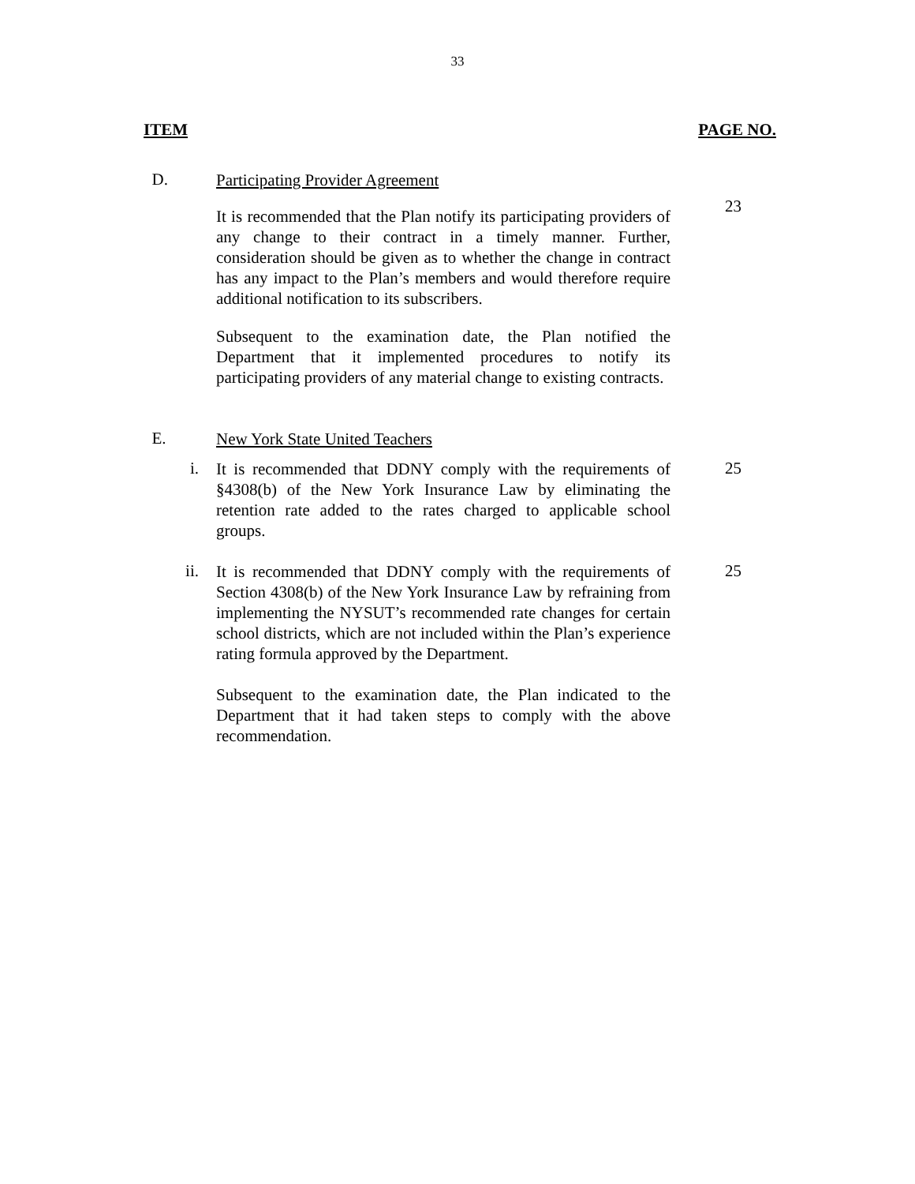33
ITEM PAGE NO.
D.
Participating Provider Agreement
It is recommended that the Plan notify its participating providers of any change to their contract in a timely manner. Further, consideration should be given as to whether the change in contract has any impact to the Plan’s members and would therefore require additional notification to its subscribers.
Subsequent to the examination date, the Plan notified the Department that it implemented procedures to notify its participating providers of any material change to existing contracts.
23
E.
New York State United Teachers
i.
It is recommended that DDNY comply with the requirements of §4308(b) of the New York Insurance Law by eliminating the retention rate added to the rates charged to applicable school groups.
25
ii.
It is recommended that DDNY comply with the requirements of Section 4308(b) of the New York Insurance Law by refraining from implementing the NYSUT’s recommended rate changes for certain school districts, which are not included within the Plan’s experience rating formula approved by the Department.
Subsequent to the examination date, the Plan indicated to the Department that it had taken steps to comply with the above recommendation.
25